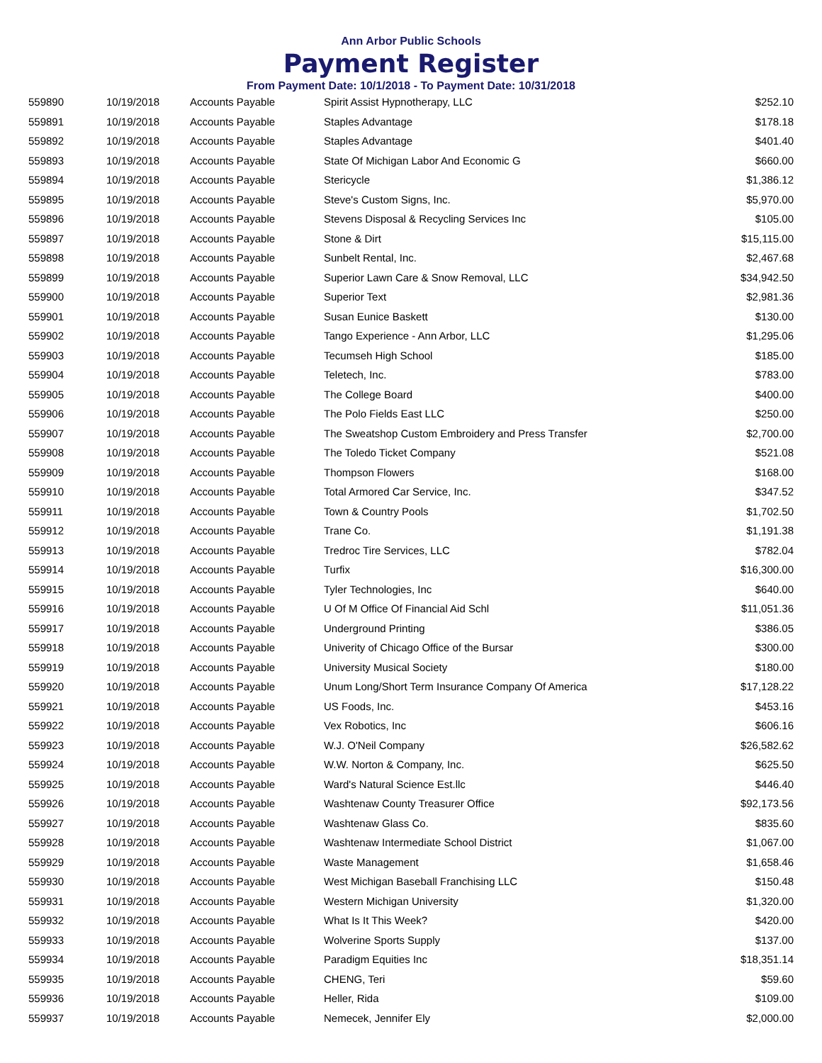Ann Arbor Public Schools
Payment Register
From Payment Date: 10/1/2018 - To Payment Date: 10/31/2018
| 559890 | 10/19/2018 | Accounts Payable | Spirit Assist Hypnotherapy, LLC | $252.10 |
| 559891 | 10/19/2018 | Accounts Payable | Staples Advantage | $178.18 |
| 559892 | 10/19/2018 | Accounts Payable | Staples Advantage | $401.40 |
| 559893 | 10/19/2018 | Accounts Payable | State Of Michigan Labor And Economic G | $660.00 |
| 559894 | 10/19/2018 | Accounts Payable | Stericycle | $1,386.12 |
| 559895 | 10/19/2018 | Accounts Payable | Steve's Custom Signs, Inc. | $5,970.00 |
| 559896 | 10/19/2018 | Accounts Payable | Stevens Disposal & Recycling Services Inc | $105.00 |
| 559897 | 10/19/2018 | Accounts Payable | Stone & Dirt | $15,115.00 |
| 559898 | 10/19/2018 | Accounts Payable | Sunbelt Rental, Inc. | $2,467.68 |
| 559899 | 10/19/2018 | Accounts Payable | Superior Lawn Care & Snow Removal, LLC | $34,942.50 |
| 559900 | 10/19/2018 | Accounts Payable | Superior Text | $2,981.36 |
| 559901 | 10/19/2018 | Accounts Payable | Susan Eunice Baskett | $130.00 |
| 559902 | 10/19/2018 | Accounts Payable | Tango Experience - Ann Arbor, LLC | $1,295.06 |
| 559903 | 10/19/2018 | Accounts Payable | Tecumseh High School | $185.00 |
| 559904 | 10/19/2018 | Accounts Payable | Teletech, Inc. | $783.00 |
| 559905 | 10/19/2018 | Accounts Payable | The College Board | $400.00 |
| 559906 | 10/19/2018 | Accounts Payable | The Polo Fields East LLC | $250.00 |
| 559907 | 10/19/2018 | Accounts Payable | The Sweatshop Custom Embroidery and Press Transfer | $2,700.00 |
| 559908 | 10/19/2018 | Accounts Payable | The Toledo Ticket Company | $521.08 |
| 559909 | 10/19/2018 | Accounts Payable | Thompson Flowers | $168.00 |
| 559910 | 10/19/2018 | Accounts Payable | Total Armored Car Service, Inc. | $347.52 |
| 559911 | 10/19/2018 | Accounts Payable | Town & Country Pools | $1,702.50 |
| 559912 | 10/19/2018 | Accounts Payable | Trane Co. | $1,191.38 |
| 559913 | 10/19/2018 | Accounts Payable | Tredroc Tire Services, LLC | $782.04 |
| 559914 | 10/19/2018 | Accounts Payable | Turfix | $16,300.00 |
| 559915 | 10/19/2018 | Accounts Payable | Tyler Technologies, Inc | $640.00 |
| 559916 | 10/19/2018 | Accounts Payable | U Of M Office Of Financial Aid Schl | $11,051.36 |
| 559917 | 10/19/2018 | Accounts Payable | Underground Printing | $386.05 |
| 559918 | 10/19/2018 | Accounts Payable | Univerity of Chicago Office of the Bursar | $300.00 |
| 559919 | 10/19/2018 | Accounts Payable | University Musical Society | $180.00 |
| 559920 | 10/19/2018 | Accounts Payable | Unum Long/Short Term Insurance Company Of America | $17,128.22 |
| 559921 | 10/19/2018 | Accounts Payable | US Foods, Inc. | $453.16 |
| 559922 | 10/19/2018 | Accounts Payable | Vex Robotics, Inc | $606.16 |
| 559923 | 10/19/2018 | Accounts Payable | W.J. O'Neil Company | $26,582.62 |
| 559924 | 10/19/2018 | Accounts Payable | W.W. Norton & Company, Inc. | $625.50 |
| 559925 | 10/19/2018 | Accounts Payable | Ward's Natural Science Est.llc | $446.40 |
| 559926 | 10/19/2018 | Accounts Payable | Washtenaw County Treasurer Office | $92,173.56 |
| 559927 | 10/19/2018 | Accounts Payable | Washtenaw Glass Co. | $835.60 |
| 559928 | 10/19/2018 | Accounts Payable | Washtenaw Intermediate School District | $1,067.00 |
| 559929 | 10/19/2018 | Accounts Payable | Waste Management | $1,658.46 |
| 559930 | 10/19/2018 | Accounts Payable | West Michigan Baseball Franchising LLC | $150.48 |
| 559931 | 10/19/2018 | Accounts Payable | Western Michigan University | $1,320.00 |
| 559932 | 10/19/2018 | Accounts Payable | What Is It This Week? | $420.00 |
| 559933 | 10/19/2018 | Accounts Payable | Wolverine Sports Supply | $137.00 |
| 559934 | 10/19/2018 | Accounts Payable | Paradigm Equities Inc | $18,351.14 |
| 559935 | 10/19/2018 | Accounts Payable | CHENG, Teri | $59.60 |
| 559936 | 10/19/2018 | Accounts Payable | Heller, Rida | $109.00 |
| 559937 | 10/19/2018 | Accounts Payable | Nemecek, Jennifer Ely | $2,000.00 |